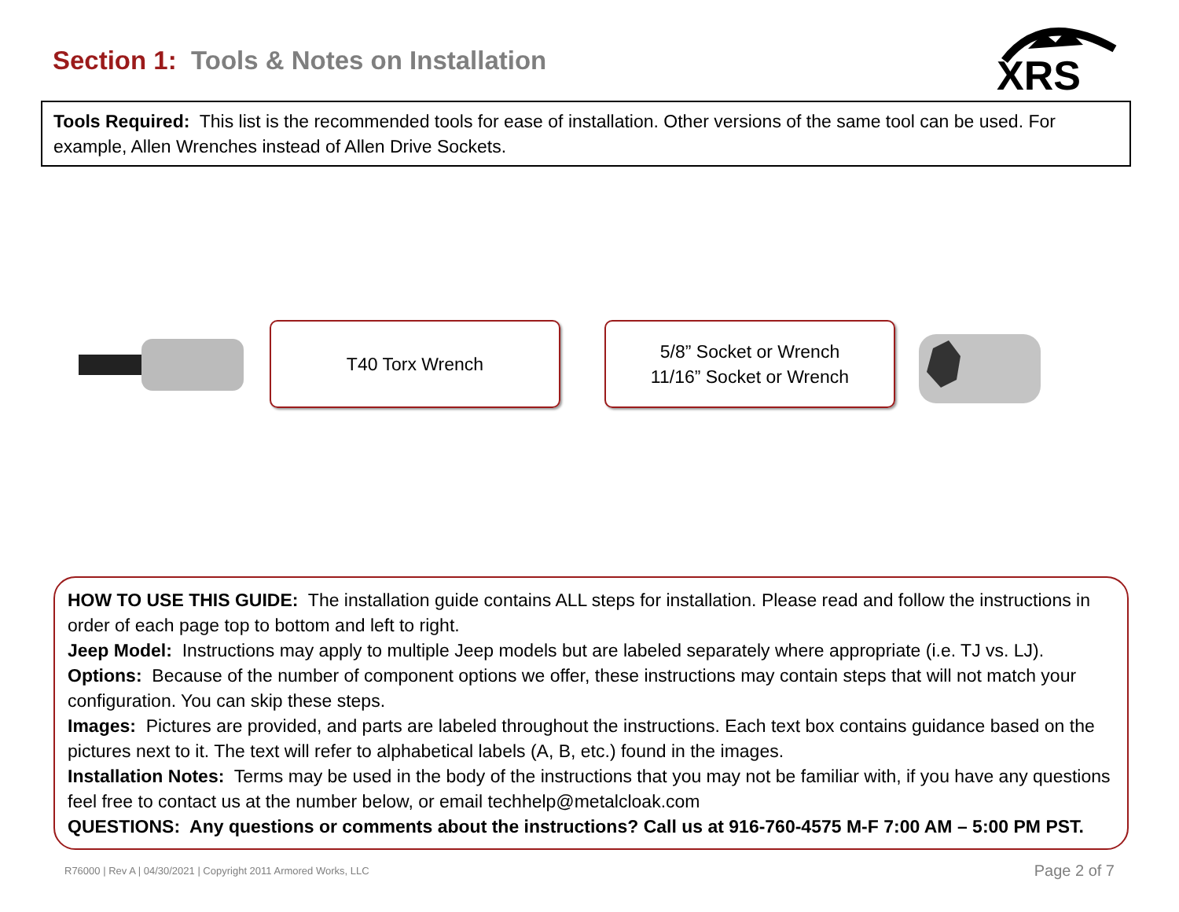Section 1: Tools & Notes on Installation
XRS
Tools Required: This list is the recommended tools for ease of installation. Other versions of the same tool can be used. For example, Allen Wrenches instead of Allen Drive Sockets.
T40 Torx Wrench
5/8” Socket or Wrench
11/16” Socket or Wrench
HOW TO USE THIS GUIDE: The installation guide contains ALL steps for installation. Please read and follow the instructions in order of each page top to bottom and left to right.
Jeep Model: Instructions may apply to multiple Jeep models but are labeled separately where appropriate (i.e. TJ vs. LJ).
Options: Because of the number of component options we offer, these instructions may contain steps that will not match your configuration. You can skip these steps.
Images: Pictures are provided, and parts are labeled throughout the instructions. Each text box contains guidance based on the pictures next to it. The text will refer to alphabetical labels (A, B, etc.) found in the images.
Installation Notes: Terms may be used in the body of the instructions that you may not be familiar with, if you have any questions feel free to contact us at the number below, or email techhelp@metalcloak.com
QUESTIONS: Any questions or comments about the instructions? Call us at 916-760-4575 M-F 7:00 AM – 5:00 PM PST.
R76000 | Rev A | 04/30/2021 | Copyright 2011 Armored Works, LLC
Page 2 of 7